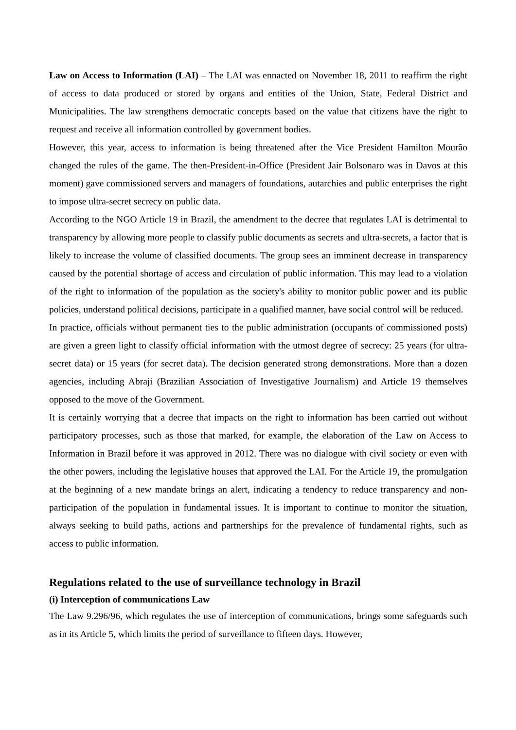Law on Access to Information (LAI) – The LAI was ennacted on November 18, 2011 to reaffirm the right of access to data produced or stored by organs and entities of the Union, State, Federal District and Municipalities. The law strengthens democratic concepts based on the value that citizens have the right to request and receive all information controlled by government bodies.
However, this year, access to information is being threatened after the Vice President Hamilton Mourão changed the rules of the game. The then-President-in-Office (President Jair Bolsonaro was in Davos at this moment) gave commissioned servers and managers of foundations, autarchies and public enterprises the right to impose ultra-secret secrecy on public data.
According to the NGO Article 19 in Brazil, the amendment to the decree that regulates LAI is detrimental to transparency by allowing more people to classify public documents as secrets and ultra-secrets, a factor that is likely to increase the volume of classified documents. The group sees an imminent decrease in transparency caused by the potential shortage of access and circulation of public information. This may lead to a violation of the right to information of the population as the society's ability to monitor public power and its public policies, understand political decisions, participate in a qualified manner, have social control will be reduced.
In practice, officials without permanent ties to the public administration (occupants of commissioned posts) are given a green light to classify official information with the utmost degree of secrecy: 25 years (for ultra-secret data) or 15 years (for secret data). The decision generated strong demonstrations. More than a dozen agencies, including Abraji (Brazilian Association of Investigative Journalism) and Article 19 themselves opposed to the move of the Government.
It is certainly worrying that a decree that impacts on the right to information has been carried out without participatory processes, such as those that marked, for example, the elaboration of the Law on Access to Information in Brazil before it was approved in 2012. There was no dialogue with civil society or even with the other powers, including the legislative houses that approved the LAI. For the Article 19, the promulgation at the beginning of a new mandate brings an alert, indicating a tendency to reduce transparency and non-participation of the population in fundamental issues. It is important to continue to monitor the situation, always seeking to build paths, actions and partnerships for the prevalence of fundamental rights, such as access to public information.
Regulations related to the use of surveillance technology in Brazil
(i) Interception of communications Law
The Law 9.296/96, which regulates the use of interception of communications, brings some safeguards such as in its Article 5, which limits the period of surveillance to fifteen days. However,